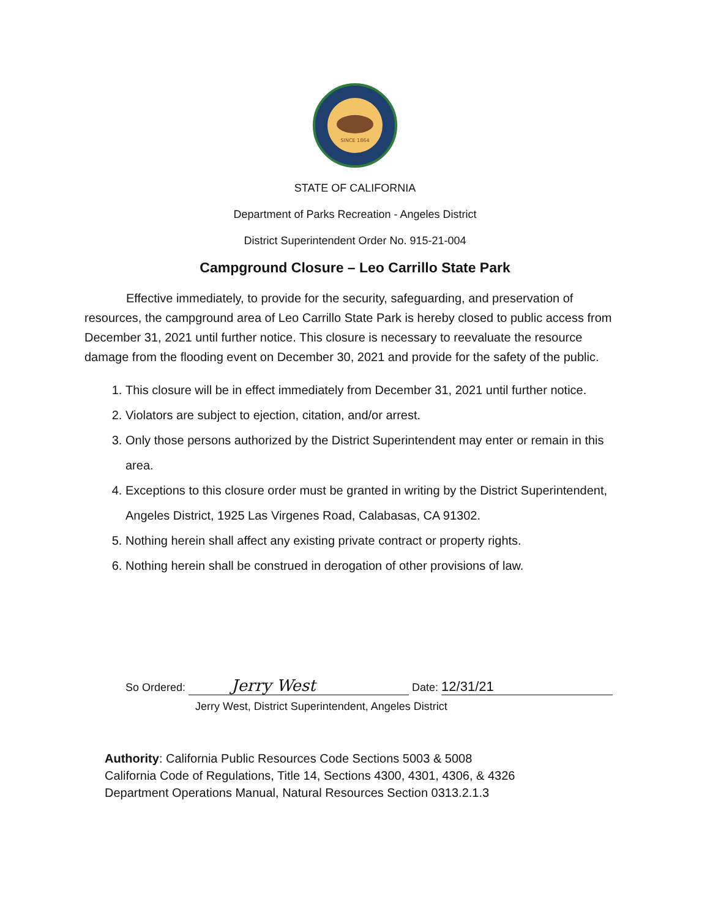SINCE 1864
STATE OF CALIFORNIA
Department of Parks Recreation - Angeles District
District Superintendent Order No. 915-21-004
Campground Closure – Leo Carrillo State Park
Effective immediately, to provide for the security, safeguarding, and preservation of resources, the campground area of Leo Carrillo State Park is hereby closed to public access from December 31, 2021 until further notice. This closure is necessary to reevaluate the resource damage from the flooding event on December 30, 2021 and provide for the safety of the public.
1. This closure will be in effect immediately from December 31, 2021 until further notice.
2. Violators are subject to ejection, citation, and/or arrest.
3. Only those persons authorized by the District Superintendent may enter or remain in this area.
4. Exceptions to this closure order must be granted in writing by the District Superintendent, Angeles District, 1925 Las Virgenes Road, Calabasas, CA 91302.
5. Nothing herein shall affect any existing private contract or property rights.
6. Nothing herein shall be construed in derogation of other provisions of law.
So Ordered: Jerry West Date: 12/31/21
Jerry West, District Superintendent, Angeles District
Authority: California Public Resources Code Sections 5003 & 5008
California Code of Regulations, Title 14, Sections 4300, 4301, 4306, & 4326
Department Operations Manual, Natural Resources Section 0313.2.1.3